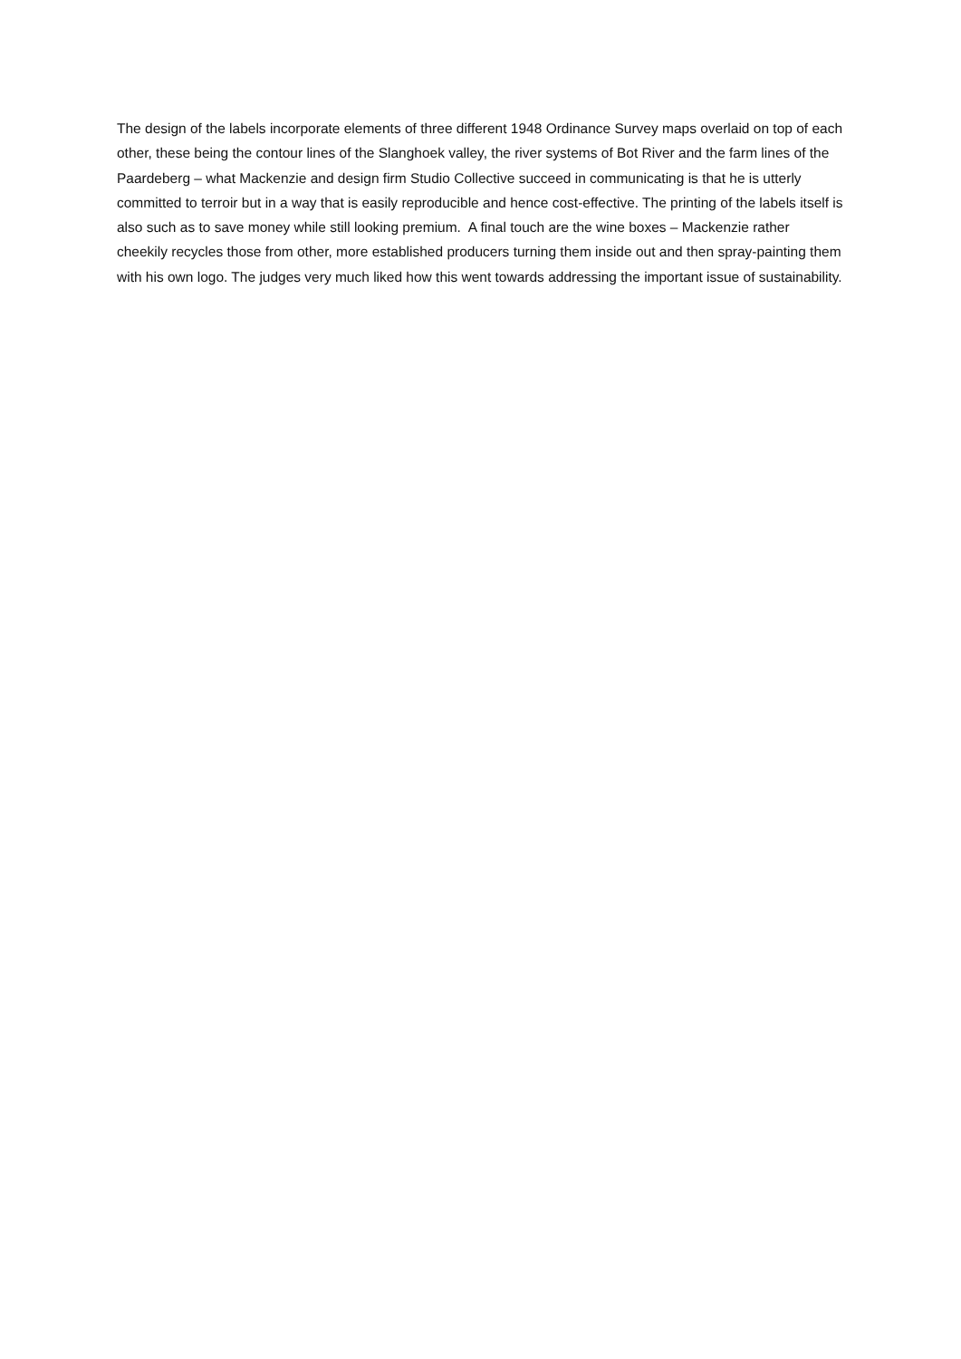The design of the labels incorporate elements of three different 1948 Ordinance Survey maps overlaid on top of each other, these being the contour lines of the Slanghoek valley, the river systems of Bot River and the farm lines of the Paardeberg – what Mackenzie and design firm Studio Collective succeed in communicating is that he is utterly committed to terroir but in a way that is easily reproducible and hence cost-effective. The printing of the labels itself is also such as to save money while still looking premium. A final touch are the wine boxes – Mackenzie rather cheekily recycles those from other, more established producers turning them inside out and then spray-painting them with his own logo. The judges very much liked how this went towards addressing the important issue of sustainability.